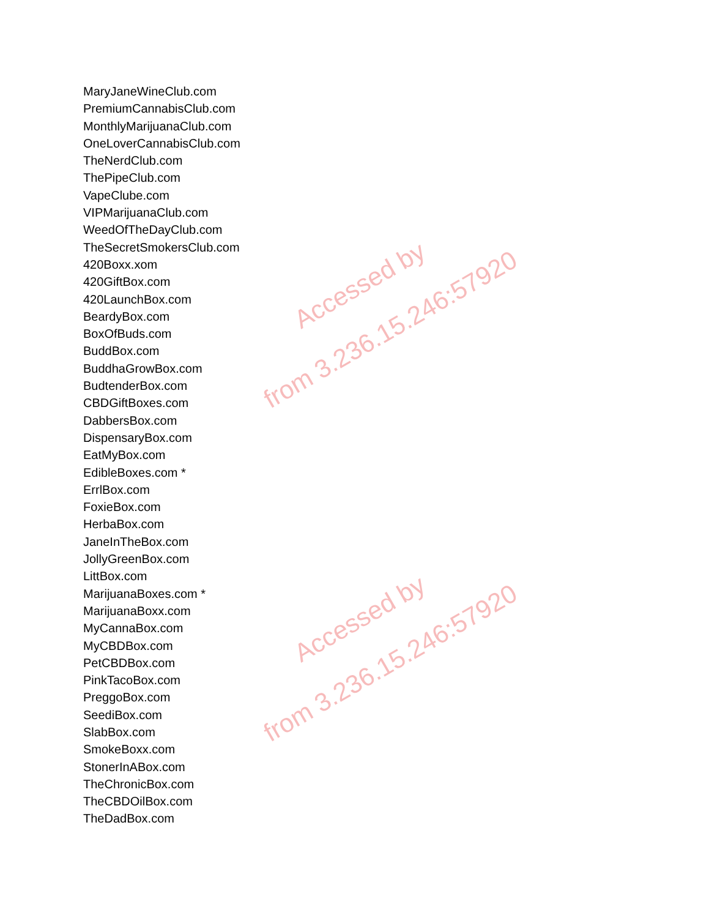MaryJaneWineClub.com
PremiumCannabisClub.com
MonthlyMarijuanaClub.com
OneLoverCannabisClub.com
TheNerdClub.com
ThePipeClub.com
VapeClube.com
VIPMarijuanaClub.com
WeedOfTheDayClub.com
TheSecretSmokersClub.com
420Boxx.xom
420GiftBox.com
420LaunchBox.com
BeardyBox.com
BoxOfBuds.com
BuddBox.com
BuddhaGrowBox.com
BudtenderBox.com
CBDGiftBoxes.com
DabbersBox.com
DispensaryBox.com
EatMyBox.com
EdibleBoxes.com *
ErrlBox.com
FoxieBox.com
HerbaBox.com
JaneInTheBox.com
JollyGreenBox.com
LittBox.com
MarijuanaBoxes.com *
MarijuanaBoxx.com
MyCannaBox.com
MyCBDBox.com
PetCBDBox.com
PinkTacoBox.com
PreggoBox.com
SeediBox.com
SlabBox.com
SmokeBoxx.com
StonerInABox.com
TheChronicBox.com
TheCBDOilBox.com
TheDadBox.com
Accessed by
from 3.236.15.246:57920
Accessed by
from 3.236.15.246:57920